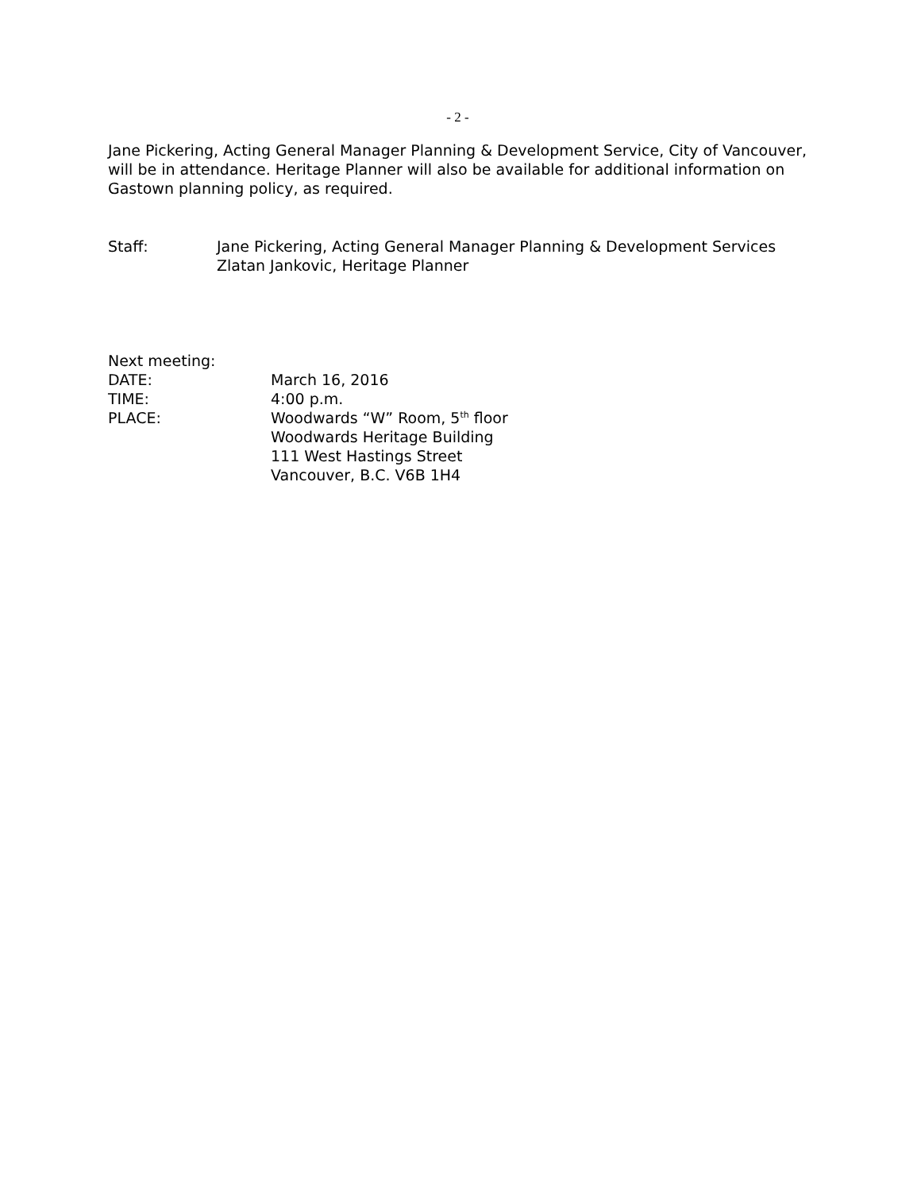- 2 -
Jane Pickering, Acting General Manager Planning & Development Service, City of Vancouver, will be in attendance. Heritage Planner will also be available for additional information on Gastown planning policy, as required.
Staff: Jane Pickering, Acting General Manager Planning & Development Services
Zlatan Jankovic, Heritage Planner
Next meeting:
DATE: March 16, 2016
TIME: 4:00 p.m.
PLACE: Woodwards “W” Room, 5<sup>th</sup> floor
Woodwards Heritage Building
111 West Hastings Street
Vancouver, B.C. V6B 1H4